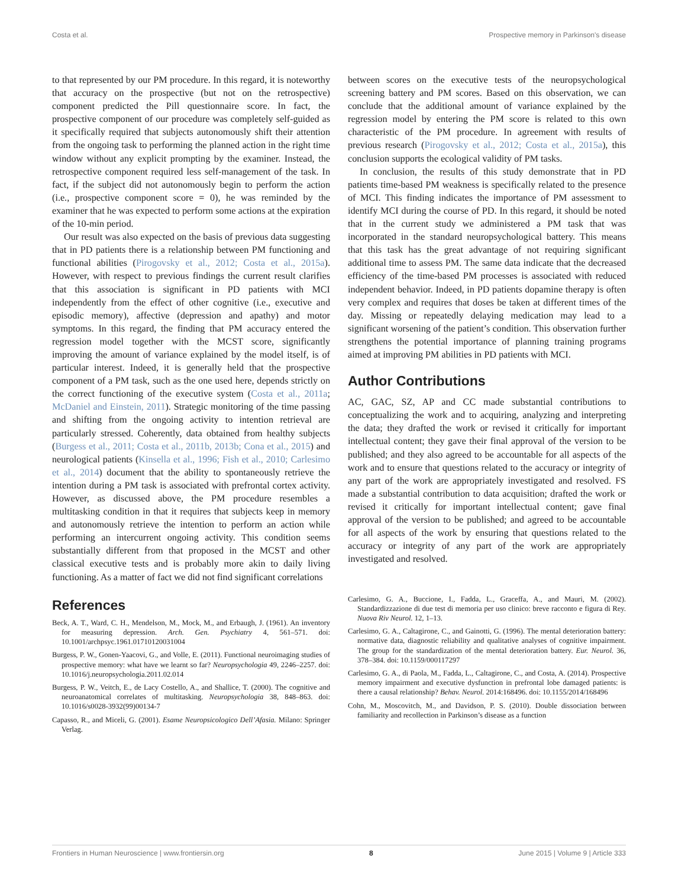Costa et al. Prospective memory in Parkinson's disease
to that represented by our PM procedure. In this regard, it is noteworthy that accuracy on the prospective (but not on the retrospective) component predicted the Pill questionnaire score. In fact, the prospective component of our procedure was completely self-guided as it specifically required that subjects autonomously shift their attention from the ongoing task to performing the planned action in the right time window without any explicit prompting by the examiner. Instead, the retrospective component required less self-management of the task. In fact, if the subject did not autonomously begin to perform the action (i.e., prospective component score = 0), he was reminded by the examiner that he was expected to perform some actions at the expiration of the 10-min period.
Our result was also expected on the basis of previous data suggesting that in PD patients there is a relationship between PM functioning and functional abilities (Pirogovsky et al., 2012; Costa et al., 2015a). However, with respect to previous findings the current result clarifies that this association is significant in PD patients with MCI independently from the effect of other cognitive (i.e., executive and episodic memory), affective (depression and apathy) and motor symptoms. In this regard, the finding that PM accuracy entered the regression model together with the MCST score, significantly improving the amount of variance explained by the model itself, is of particular interest. Indeed, it is generally held that the prospective component of a PM task, such as the one used here, depends strictly on the correct functioning of the executive system (Costa et al., 2011a; McDaniel and Einstein, 2011). Strategic monitoring of the time passing and shifting from the ongoing activity to intention retrieval are particularly stressed. Coherently, data obtained from healthy subjects (Burgess et al., 2011; Costa et al., 2011b, 2013b; Cona et al., 2015) and neurological patients (Kinsella et al., 1996; Fish et al., 2010; Carlesimo et al., 2014) document that the ability to spontaneously retrieve the intention during a PM task is associated with prefrontal cortex activity. However, as discussed above, the PM procedure resembles a multitasking condition in that it requires that subjects keep in memory and autonomously retrieve the intention to perform an action while performing an intercurrent ongoing activity. This condition seems substantially different from that proposed in the MCST and other classical executive tests and is probably more akin to daily living functioning. As a matter of fact we did not find significant correlations
between scores on the executive tests of the neuropsychological screening battery and PM scores. Based on this observation, we can conclude that the additional amount of variance explained by the regression model by entering the PM score is related to this own characteristic of the PM procedure. In agreement with results of previous research (Pirogovsky et al., 2012; Costa et al., 2015a), this conclusion supports the ecological validity of PM tasks.
In conclusion, the results of this study demonstrate that in PD patients time-based PM weakness is specifically related to the presence of MCI. This finding indicates the importance of PM assessment to identify MCI during the course of PD. In this regard, it should be noted that in the current study we administered a PM task that was incorporated in the standard neuropsychological battery. This means that this task has the great advantage of not requiring significant additional time to assess PM. The same data indicate that the decreased efficiency of the time-based PM processes is associated with reduced independent behavior. Indeed, in PD patients dopamine therapy is often very complex and requires that doses be taken at different times of the day. Missing or repeatedly delaying medication may lead to a significant worsening of the patient’s condition. This observation further strengthens the potential importance of planning training programs aimed at improving PM abilities in PD patients with MCI.
Author Contributions
AC, GAC, SZ, AP and CC made substantial contributions to conceptualizing the work and to acquiring, analyzing and interpreting the data; they drafted the work or revised it critically for important intellectual content; they gave their final approval of the version to be published; and they also agreed to be accountable for all aspects of the work and to ensure that questions related to the accuracy or integrity of any part of the work are appropriately investigated and resolved. FS made a substantial contribution to data acquisition; drafted the work or revised it critically for important intellectual content; gave final approval of the version to be published; and agreed to be accountable for all aspects of the work by ensuring that questions related to the accuracy or integrity of any part of the work are appropriately investigated and resolved.
References
Beck, A. T., Ward, C. H., Mendelson, M., Mock, M., and Erbaugh, J. (1961). An inventory for measuring depression. Arch. Gen. Psychiatry 4, 561–571. doi: 10.1001/archpsyc.1961.01710120031004
Burgess, P. W., Gonen-Yaacovi, G., and Volle, E. (2011). Functional neuroimaging studies of prospective memory: what have we learnt so far? Neuropsychologia 49, 2246–2257. doi: 10.1016/j.neuropsychologia.2011.02.014
Burgess, P. W., Veitch, E., de Lacy Costello, A., and Shallice, T. (2000). The cognitive and neuroanatomical correlates of multitasking. Neuropsychologia 38, 848–863. doi: 10.1016/s0028-3932(99)00134-7
Capasso, R., and Miceli, G. (2001). Esame Neuropsicologico Dell’Afasia. Milano: Springer Verlag.
Carlesimo, G. A., Buccione, I., Fadda, L., Graceffa, A., and Mauri, M. (2002). Standardizzazione di due test di memoria per uso clinico: breve racconto e figura di Rey. Nuova Riv Neurol. 12, 1–13.
Carlesimo, G. A., Caltagirone, C., and Gainotti, G. (1996). The mental deterioration battery: normative data, diagnostic reliability and qualitative analyses of cognitive impairment. The group for the standardization of the mental deterioration battery. Eur. Neurol. 36, 378–384. doi: 10.1159/000117297
Carlesimo, G. A., di Paola, M., Fadda, L., Caltagirone, C., and Costa, A. (2014). Prospective memory impairment and executive dysfunction in prefrontal lobe damaged patients: is there a causal relationship? Behav. Neurol. 2014:168496. doi: 10.1155/2014/168496
Cohn, M., Moscovitch, M., and Davidson, P. S. (2010). Double dissociation between familiarity and recollection in Parkinson’s disease as a function
Frontiers in Human Neuroscience | www.frontiersin.org 8 June 2015 | Volume 9 | Article 333